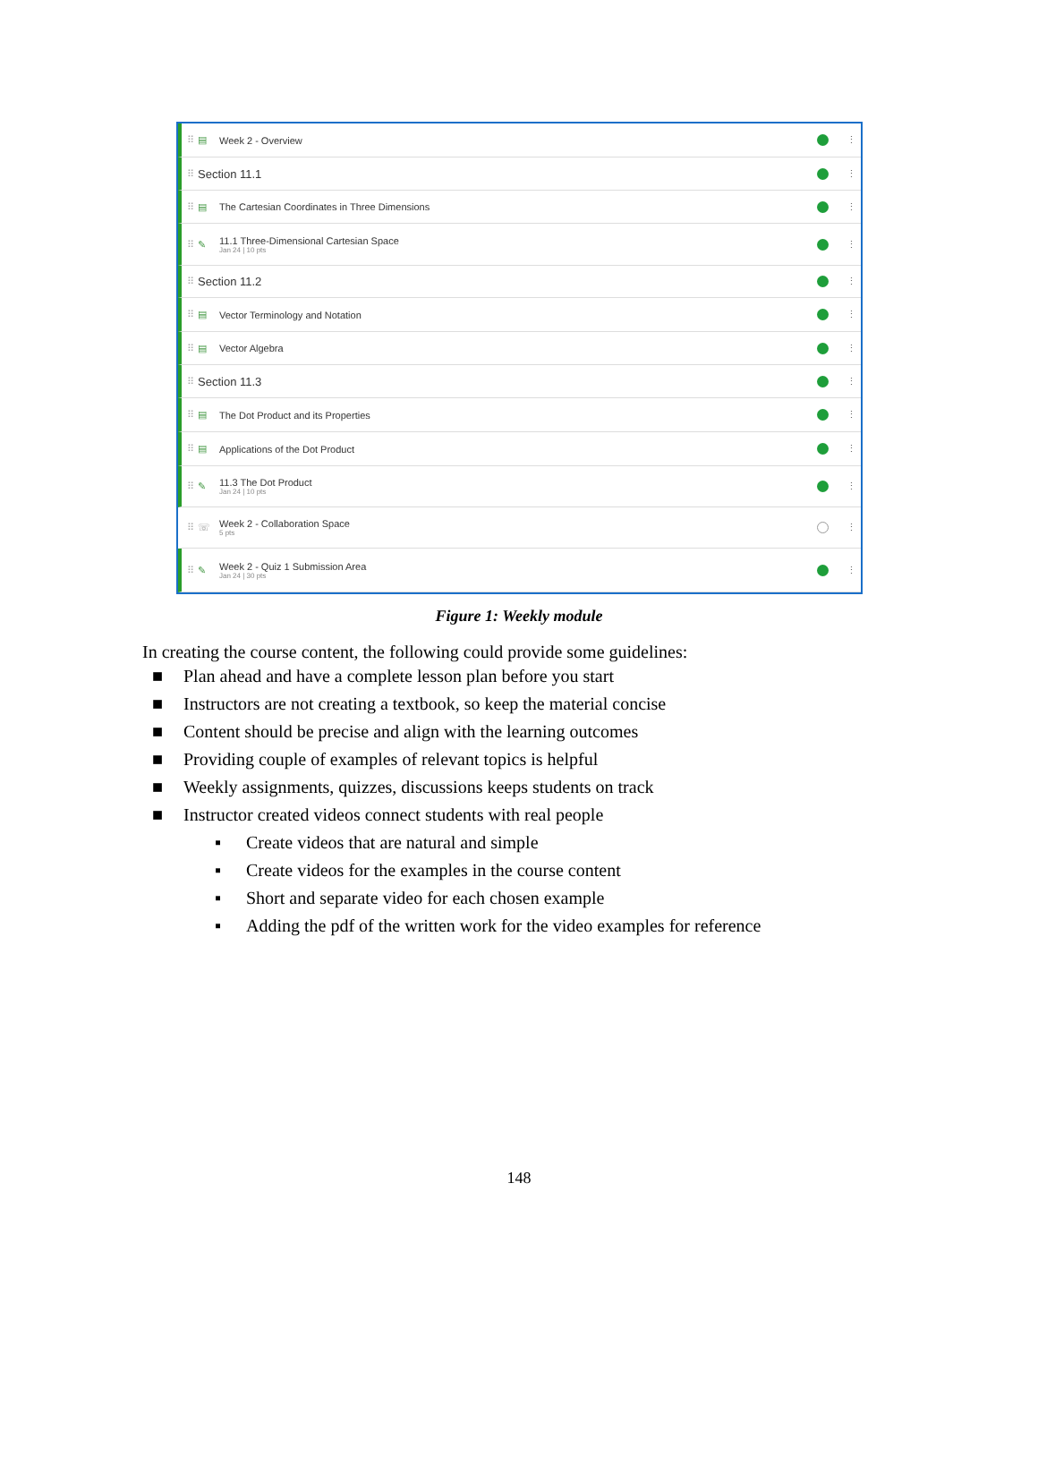⠿ ▤ Week 2 - Overview ⋮
⠿ Section 11.1 ⋮
⠿ ▤ The Cartesian Coordinates in Three Dimensions ⋮
⠿ ✎ 11.1 Three-Dimensional Cartesian Space
Jan 24 | 10 pts ⋮
⠿ Section 11.2 ⋮
⠿ ▤ Vector Terminology and Notation ⋮
⠿ ▤ Vector Algebra ⋮
⠿ Section 11.3 ⋮
⠿ ▤ The Dot Product and its Properties ⋮
⠿ ▤ Applications of the Dot Product ⋮
⠿ ✎ 11.3 The Dot Product
Jan 24 | 10 pts ⋮
⠿ ☏ Week 2 - Collaboration Space
5 pts ⋮
⠿ ✎ Week 2 - Quiz 1 Submission Area
Jan 24 | 30 pts ⋮
Figure 1: Weekly module
In creating the course content, the following could provide some guidelines:
■ Plan ahead and have a complete lesson plan before you start
■ Instructors are not creating a textbook, so keep the material concise
■ Content should be precise and align with the learning outcomes
■ Providing couple of examples of relevant topics is helpful
■ Weekly assignments, quizzes, discussions keeps students on track
■ Instructor created videos connect students with real people
▪ Create videos that are natural and simple
▪ Create videos for the examples in the course content
▪ Short and separate video for each chosen example
▪ Adding the pdf of the written work for the video examples for reference
148